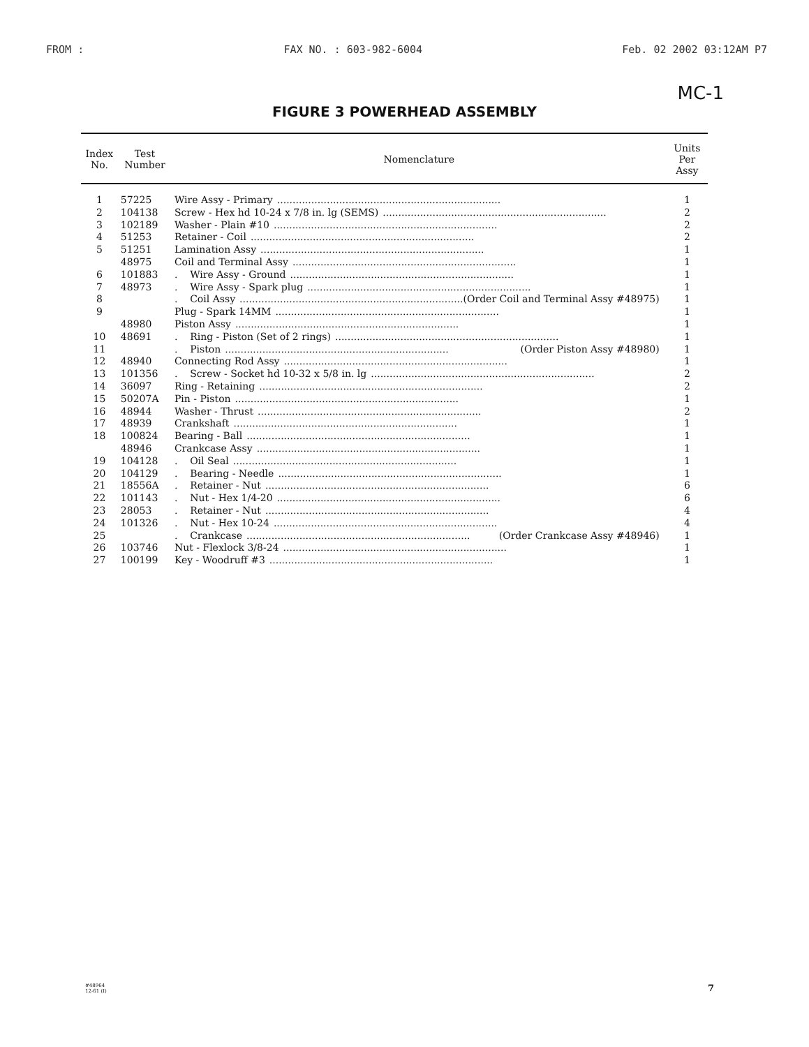FROM : FAX NO. : 603-982-6004 Feb. 02 2002 03:12AM P7
MC-1
FIGURE 3 POWERHEAD ASSEMBLY
| Index No. | Test Number | Nomenclature | Units Per Assy |
| --- | --- | --- | --- |
| 1 | 57225 | Wire Assy - Primary ........................................................................ | 1 |
| 2 | 104138 | Screw - Hex hd 10-24 x 7/8 in. lg (SEMS) ........................................................................ | 2 |
| 3 | 102189 | Washer - Plain #10 ........................................................................ | 2 |
| 4 | 51253 | Retainer - Coil ........................................................................ | 2 |
| 5 | 51251 | Lamination Assy ........................................................................ | 1 |
| | 48975 | Coil and Terminal Assy ........................................................................ | 1 |
| 6 | 101883 | . Wire Assy - Ground ........................................................................ | 1 |
| 7 | 48973 | . Wire Assy - Spark plug ........................................................................ | 1 |
| 8 | | . Coil Assy ........................................................................ (Order Coil and Terminal Assy #48975) | 1 |
| 9 | | Plug - Spark 14MM ........................................................................ | 1 |
| | 48980 | Piston Assy ........................................................................ | 1 |
| 10 | 48691 | . Ring - Piston (Set of 2 rings) ........................................................................ | 1 |
| 11 | | . Piston ........................................................................ (Order Piston Assy #48980) | 1 |
| 12 | 48940 | Connecting Rod Assy ........................................................................ | 1 |
| 13 | 101356 | . Screw - Socket hd 10-32 x 5/8 in. lg ........................................................................ | 2 |
| 14 | 36097 | Ring - Retaining ........................................................................ | 2 |
| 15 | 50207A | Pin - Piston ........................................................................ | 1 |
| 16 | 48944 | Washer - Thrust ........................................................................ | 2 |
| 17 | 48939 | Crankshaft ........................................................................ | 1 |
| 18 | 100824 | Bearing - Ball ........................................................................ | 1 |
| | 48946 | Crankcase Assy ........................................................................ | 1 |
| 19 | 104128 | . Oil Seal ........................................................................ | 1 |
| 20 | 104129 | . Bearing - Needle ........................................................................ | 1 |
| 21 | 18556A | . Retainer - Nut ........................................................................ | 6 |
| 22 | 101143 | . Nut - Hex 1/4-20 ........................................................................ | 6 |
| 23 | 28053 | . Retainer - Nut ........................................................................ | 4 |
| 24 | 101326 | . Nut - Hex 10-24 ........................................................................ | 4 |
| 25 | | . Crankcase ........................................................................ (Order Crankcase Assy #48946) | 1 |
| 26 | 103746 | Nut - Flexlock 3/8-24 ........................................................................ | 1 |
| 27 | 100199 | Key - Woodruff #3 ........................................................................ | 1 |
#48964
12-61 (I)
7